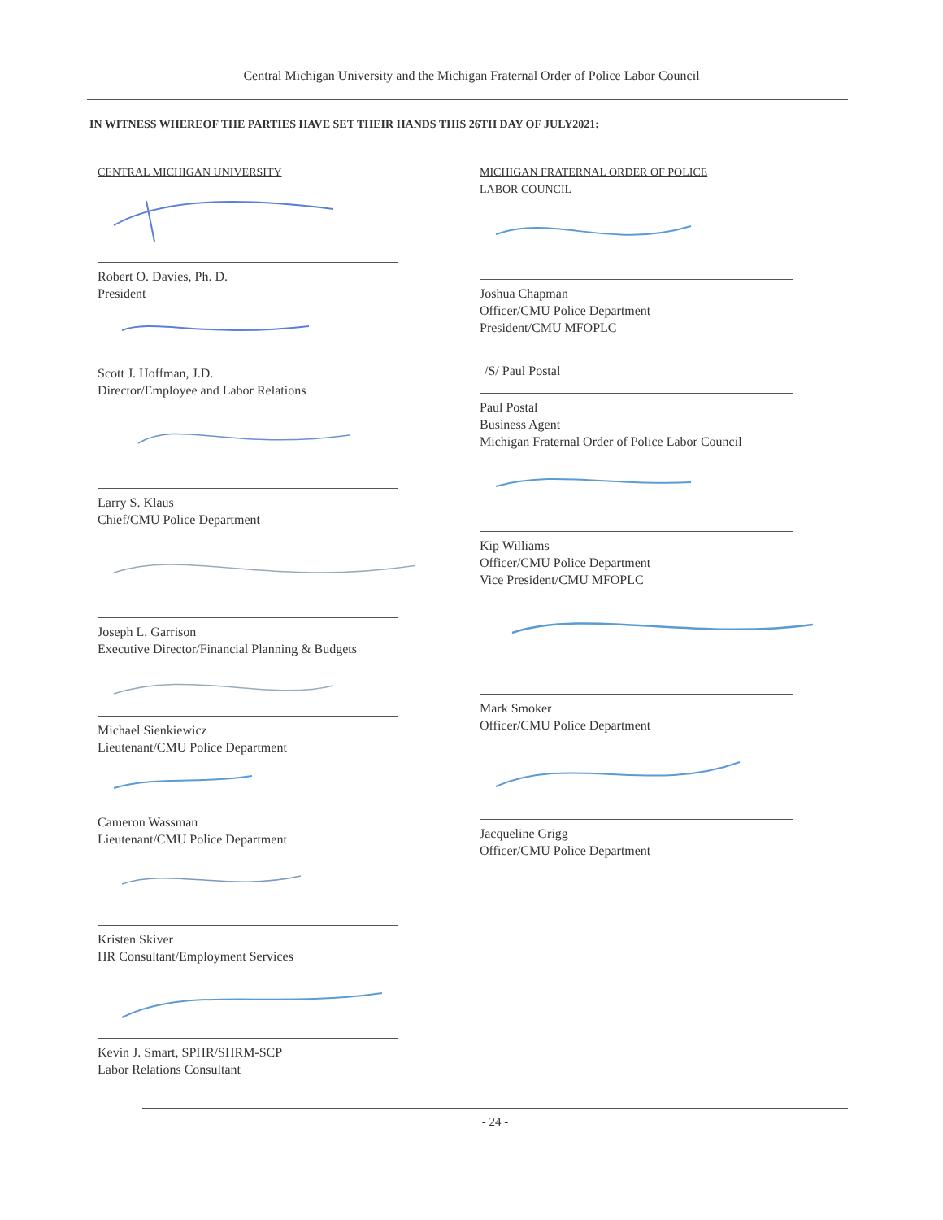Central Michigan University and the Michigan Fraternal Order of Police Labor Council
IN WITNESS WHEREOF THE PARTIES HAVE SET THEIR HANDS THIS 26TH DAY OF JULY2021:
CENTRAL MICHIGAN UNIVERSITY
Robert O. Davies, Ph. D.
President
Scott J. Hoffman, J.D.
Director/Employee and Labor Relations
Larry S. Klaus
Chief/CMU Police Department
Joseph L. Garrison
Executive Director/Financial Planning & Budgets
Michael Sienkiewicz
Lieutenant/CMU Police Department
Cameron Wassman
Lieutenant/CMU Police Department
Kristen Skiver
HR Consultant/Employment Services
Kevin J. Smart, SPHR/SHRM-SCP
Labor Relations Consultant
MICHIGAN FRATERNAL ORDER OF POLICE
LABOR COUNCIL
Joshua Chapman
Officer/CMU Police Department
President/CMU MFOPLC
/S/ Paul Postal
Paul Postal
Business Agent
Michigan Fraternal Order of Police Labor Council
Kip Williams
Officer/CMU Police Department
Vice President/CMU MFOPLC
Mark Smoker
Officer/CMU Police Department
Jacqueline Grigg
Officer/CMU Police Department
- 24 -